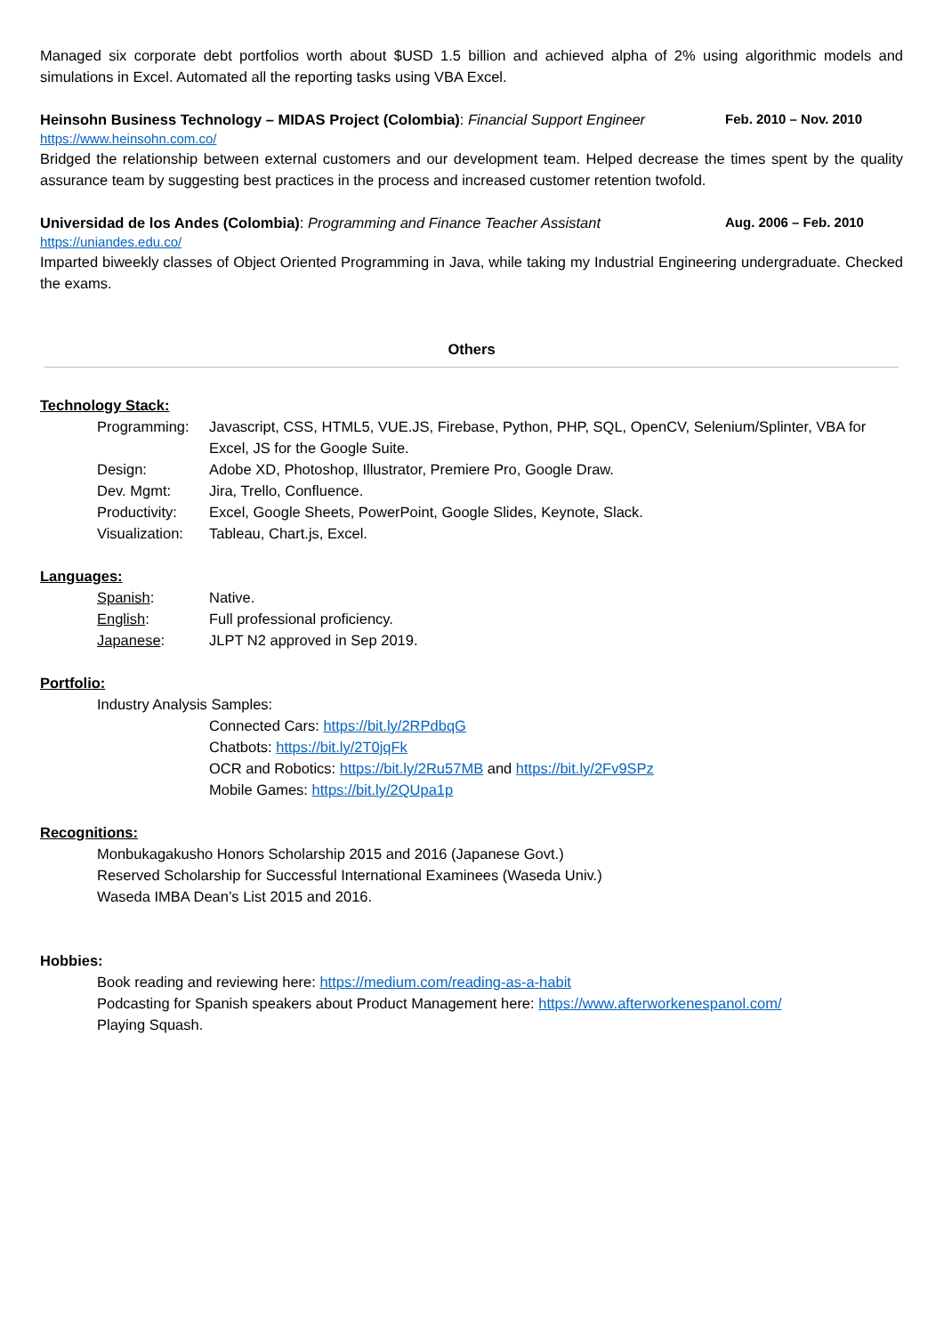Managed six corporate debt portfolios worth about $USD 1.5 billion and achieved alpha of 2% using algorithmic models and simulations in Excel. Automated all the reporting tasks using VBA Excel.
Heinsohn Business Technology – MIDAS Project (Colombia): Financial Support Engineer Feb. 2010 – Nov. 2010
https://www.heinsohn.com.co/
Bridged the relationship between external customers and our development team. Helped decrease the times spent by the quality assurance team by suggesting best practices in the process and increased customer retention twofold.
Universidad de los Andes (Colombia): Programming and Finance Teacher Assistant Aug. 2006 – Feb. 2010
https://uniandes.edu.co/
Imparted biweekly classes of Object Oriented Programming in Java, while taking my Industrial Engineering undergraduate. Checked the exams.
Others
Technology Stack:
Programming: Javascript, CSS, HTML5, VUE.JS, Firebase, Python, PHP, SQL, OpenCV, Selenium/Splinter, VBA for Excel, JS for the Google Suite.
Design: Adobe XD, Photoshop, Illustrator, Premiere Pro, Google Draw.
Dev. Mgmt: Jira, Trello, Confluence.
Productivity: Excel, Google Sheets, PowerPoint, Google Slides, Keynote, Slack.
Visualization: Tableau, Chart.js, Excel.
Languages:
Spanish: Native.
English: Full professional proficiency.
Japanese: JLPT N2 approved in Sep 2019.
Portfolio:
Industry Analysis Samples:
Connected Cars: https://bit.ly/2RPdbqG
Chatbots: https://bit.ly/2T0jqFk
OCR and Robotics: https://bit.ly/2Ru57MB and https://bit.ly/2Fv9SPz
Mobile Games: https://bit.ly/2QUpa1p
Recognitions:
Monbukagakusho Honors Scholarship 2015 and 2016 (Japanese Govt.)
Reserved Scholarship for Successful International Examinees (Waseda Univ.)
Waseda IMBA Dean’s List 2015 and 2016.
Hobbies:
Book reading and reviewing here: https://medium.com/reading-as-a-habit
Podcasting for Spanish speakers about Product Management here: https://www.afterworkenespanol.com/
Playing Squash.